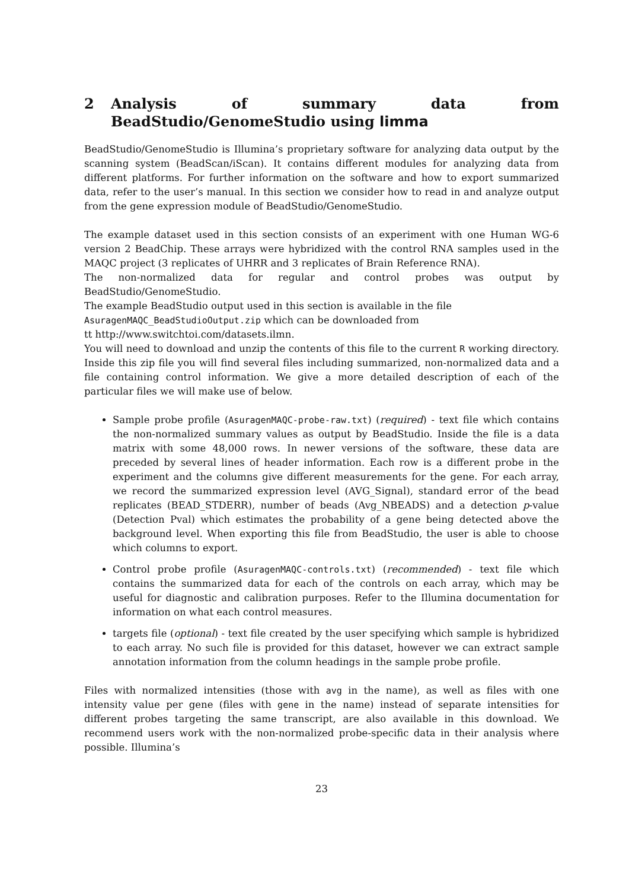2 Analysis of summary data from BeadStudio/GenomeStudio using limma
BeadStudio/GenomeStudio is Illumina’s proprietary software for analyzing data output by the scanning system (BeadScan/iScan). It contains different modules for analyzing data from different platforms. For further information on the software and how to export summarized data, refer to the user’s manual. In this section we consider how to read in and analyze output from the gene expression module of BeadStudio/GenomeStudio.
The example dataset used in this section consists of an experiment with one Human WG-6 version 2 BeadChip. These arrays were hybridized with the control RNA samples used in the MAQC project (3 replicates of UHRR and 3 replicates of Brain Reference RNA).
The non-normalized data for regular and control probes was output by BeadStudio/GenomeStudio.
The example BeadStudio output used in this section is available in the file
AsuragenMAQC_BeadStudioOutput.zip which can be downloaded from
tt http://www.switchtoi.com/datasets.ilmn.
You will need to download and unzip the contents of this file to the current R working directory. Inside this zip file you will find several files including summarized, non-normalized data and a file containing control information. We give a more detailed description of each of the particular files we will make use of below.
Sample probe profile (AsuragenMAQC-probe-raw.txt) (required) - text file which contains the non-normalized summary values as output by BeadStudio. Inside the file is a data matrix with some 48,000 rows. In newer versions of the software, these data are preceded by several lines of header information. Each row is a different probe in the experiment and the columns give different measurements for the gene. For each array, we record the summarized expression level (AVG_Signal), standard error of the bead replicates (BEAD_STDERR), number of beads (Avg_NBEADS) and a detection p-value (Detection Pval) which estimates the probability of a gene being detected above the background level. When exporting this file from BeadStudio, the user is able to choose which columns to export.
Control probe profile (AsuragenMAQC-controls.txt) (recommended) - text file which contains the summarized data for each of the controls on each array, which may be useful for diagnostic and calibration purposes. Refer to the Illumina documentation for information on what each control measures.
targets file (optional) - text file created by the user specifying which sample is hybridized to each array. No such file is provided for this dataset, however we can extract sample annotation information from the column headings in the sample probe profile.
Files with normalized intensities (those with avg in the name), as well as files with one intensity value per gene (files with gene in the name) instead of separate intensities for different probes targeting the same transcript, are also available in this download. We recommend users work with the non-normalized probe-specific data in their analysis where possible. Illumina’s
23